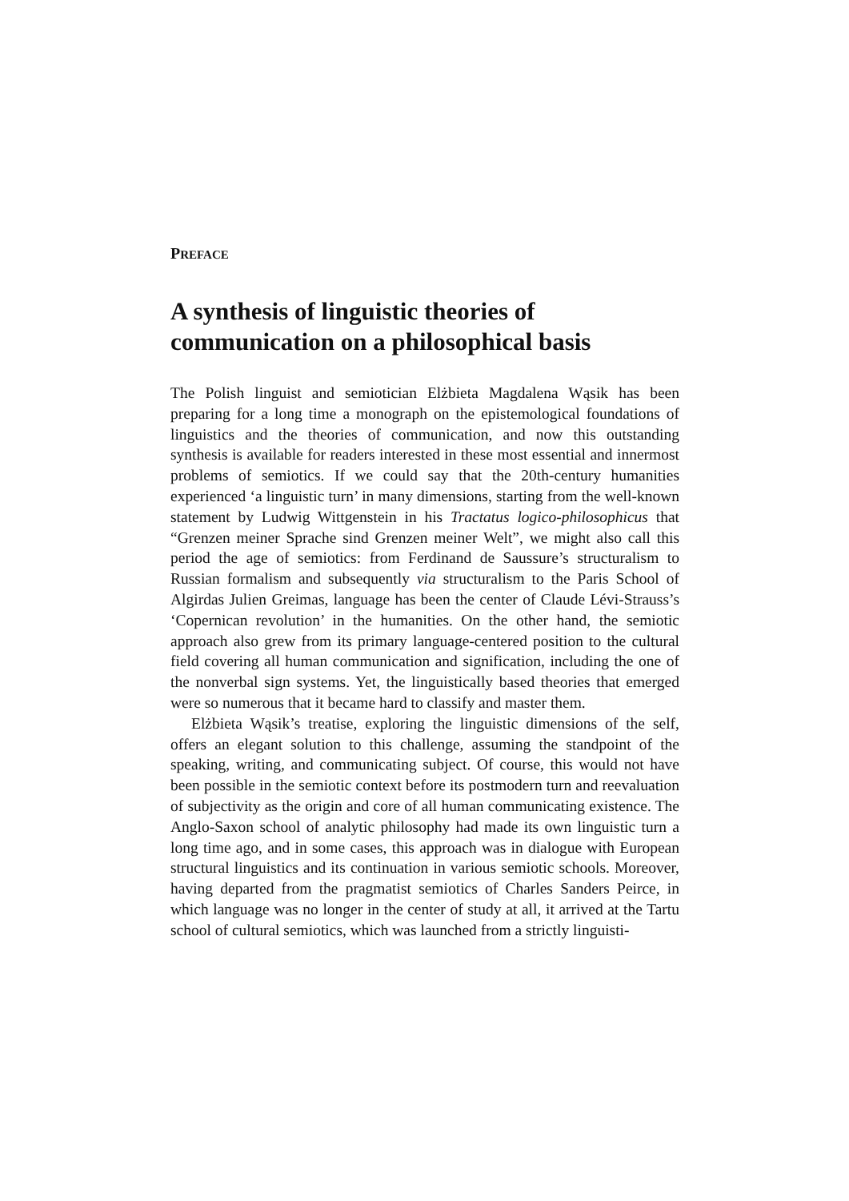PREFACE
A synthesis of linguistic theories of communication on a philosophical basis
The Polish linguist and semiotician Elżbieta Magdalena Wąsik has been preparing for a long time a monograph on the epistemological foundations of linguistics and the theories of communication, and now this outstand­ing synthesis is available for readers interested in these most essential and innermost problems of semiotics. If we could say that the 20th-century humanities experienced ‘a linguistic turn’ in many dimensions, starting from the well-known statement by Ludwig Wittgenstein in his Tractatus logico-philosophicus that “Grenzen meiner Sprache sind Grenzen meiner Welt”, we might also call this period the age of semiotics: from Ferdinand de Saussure’s structuralism to Russian formalism and subsequently via structuralism to the Paris School of Algirdas Julien Greimas, language has been the center of Claude Lévi-Strauss’s ‘Copernican revolution’ in the humanities. On the other hand, the semiotic approach also grew from its primary language-centered position to the cultural field covering all hu­man communication and signification, including the one of the nonverbal sign systems. Yet, the linguistically based theories that emerged were so numerous that it became hard to classify and master them.
Elżbieta Wąsik’s treatise, exploring the linguistic dimensions of the self, offers an elegant solution to this challenge, assuming the standpoint of the speaking, writing, and communicating subject. Of course, this would not have been possible in the semiotic context before its postmod­ern turn and reevaluation of subjectivity as the origin and core of all hu­man communicating existence. The Anglo-Saxon school of analytic phi­losophy had made its own linguistic turn a long time ago, and in some cases, this approach was in dialogue with European structural linguistics and its continuation in various semiotic schools. Moreover, having de­parted from the pragmatist semiotics of Charles Sanders Peirce, in which language was no longer in the center of study at all, it arrived at the Tartu school of cultural semiotics, which was launched from a strictly linguisti-